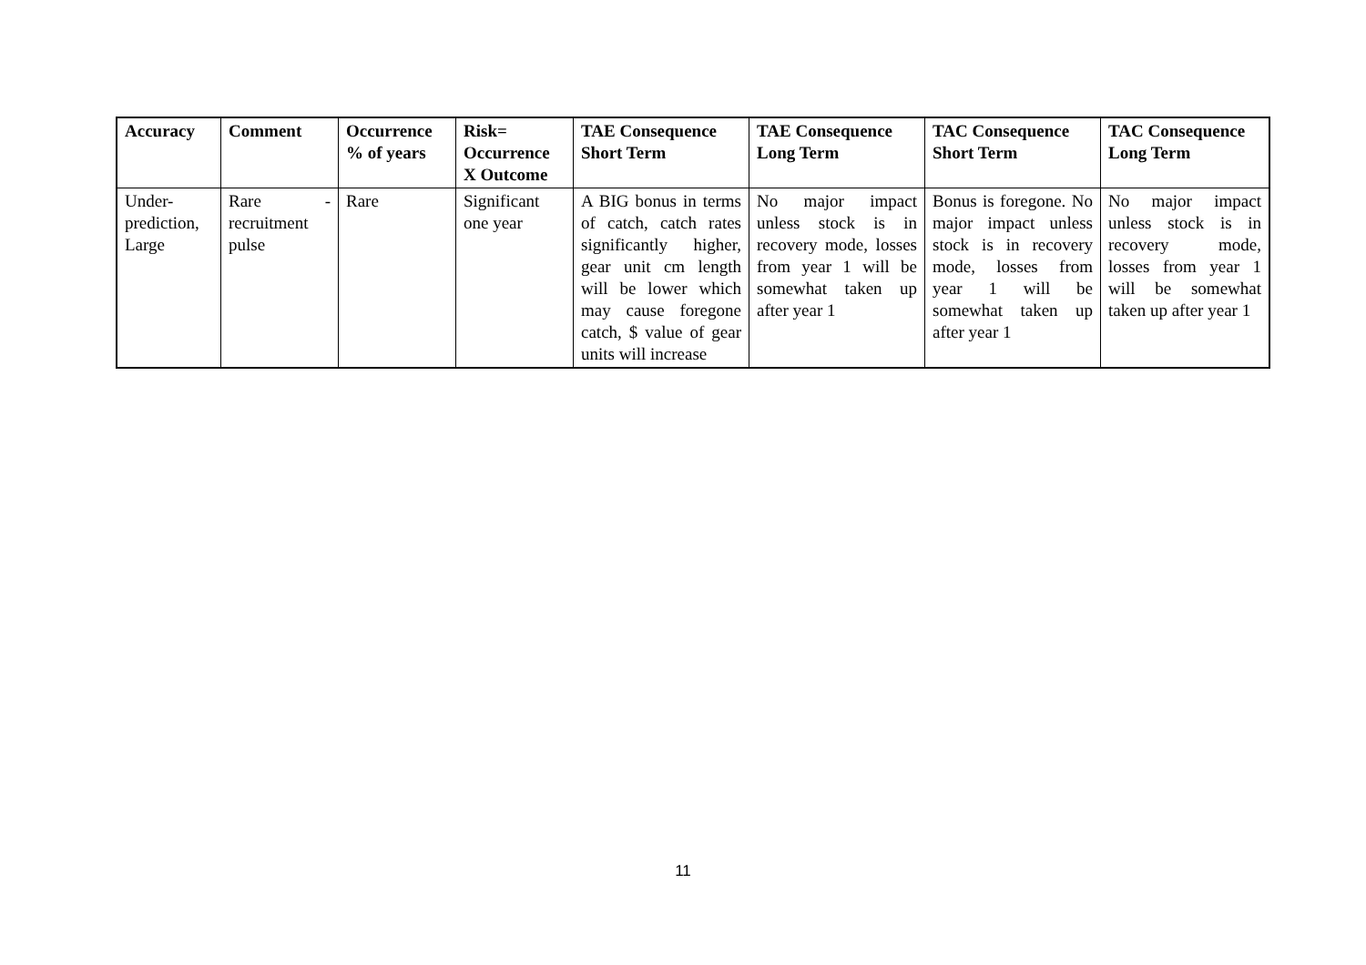| Accuracy | Comment | Occurrence % of years | Risk= Occurrence X Outcome | TAE Consequence Short Term | TAE Consequence Long Term | TAC Consequence Short Term | TAC Consequence Long Term |
| --- | --- | --- | --- | --- | --- | --- | --- |
| Under-prediction, Large | Rare - recruitment pulse | Rare | Significant one year | A BIG bonus in terms of catch, catch rates significantly higher, gear unit cm length will be lower which may cause foregone catch, $ value of gear units will increase | No major impact unless stock is in recovery mode, losses from year 1 will be somewhat taken up after year 1 | Bonus is foregone. No major impact unless stock is in recovery mode, losses from year 1 will be somewhat taken up after year 1 | No major impact unless stock is in recovery mode, losses from year 1 will be somewhat taken up after year 1 |
11